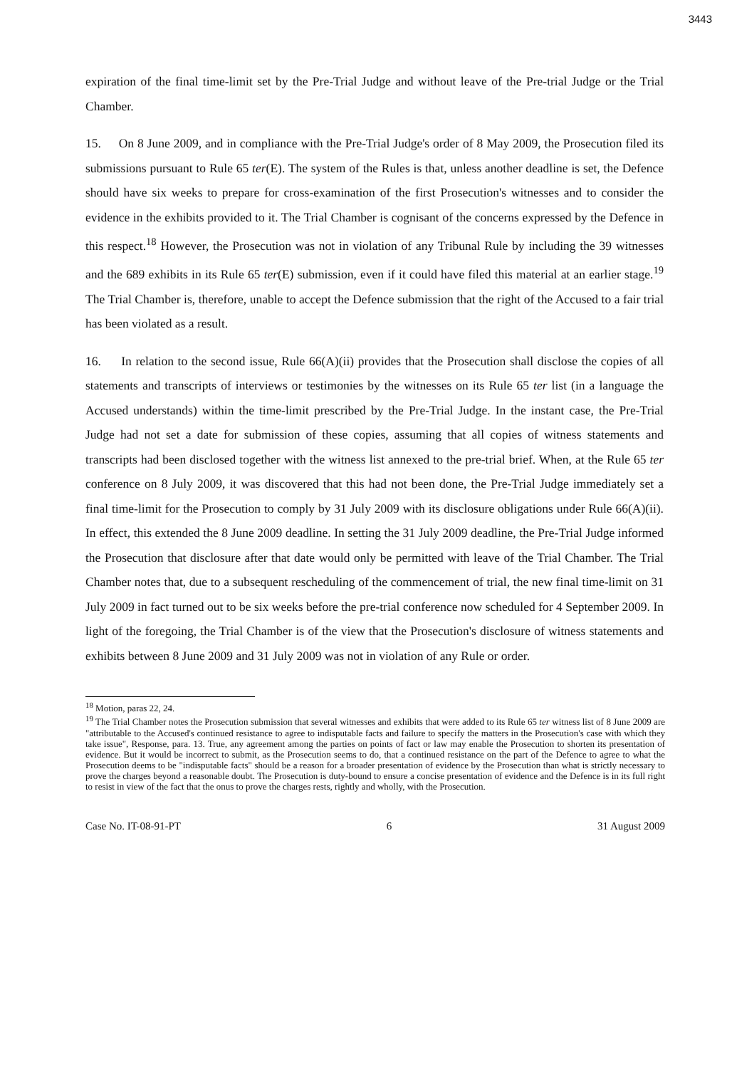3443
expiration of the final time-limit set by the Pre-Trial Judge and without leave of the Pre-trial Judge or the Trial Chamber.
15. On 8 June 2009, and in compliance with the Pre-Trial Judge's order of 8 May 2009, the Prosecution filed its submissions pursuant to Rule 65 ter(E). The system of the Rules is that, unless another deadline is set, the Defence should have six weeks to prepare for cross-examination of the first Prosecution's witnesses and to consider the evidence in the exhibits provided to it. The Trial Chamber is cognisant of the concerns expressed by the Defence in this respect.<sup>18</sup> However, the Prosecution was not in violation of any Tribunal Rule by including the 39 witnesses and the 689 exhibits in its Rule 65 ter(E) submission, even if it could have filed this material at an earlier stage.<sup>19</sup> The Trial Chamber is, therefore, unable to accept the Defence submission that the right of the Accused to a fair trial has been violated as a result.
16. In relation to the second issue, Rule 66(A)(ii) provides that the Prosecution shall disclose the copies of all statements and transcripts of interviews or testimonies by the witnesses on its Rule 65 ter list (in a language the Accused understands) within the time-limit prescribed by the Pre-Trial Judge. In the instant case, the Pre-Trial Judge had not set a date for submission of these copies, assuming that all copies of witness statements and transcripts had been disclosed together with the witness list annexed to the pre-trial brief. When, at the Rule 65 ter conference on 8 July 2009, it was discovered that this had not been done, the Pre-Trial Judge immediately set a final time-limit for the Prosecution to comply by 31 July 2009 with its disclosure obligations under Rule 66(A)(ii). In effect, this extended the 8 June 2009 deadline. In setting the 31 July 2009 deadline, the Pre-Trial Judge informed the Prosecution that disclosure after that date would only be permitted with leave of the Trial Chamber. The Trial Chamber notes that, due to a subsequent rescheduling of the commencement of trial, the new final time-limit on 31 July 2009 in fact turned out to be six weeks before the pre-trial conference now scheduled for 4 September 2009. In light of the foregoing, the Trial Chamber is of the view that the Prosecution's disclosure of witness statements and exhibits between 8 June 2009 and 31 July 2009 was not in violation of any Rule or order.
<sup>18</sup> Motion, paras 22, 24.
<sup>19</sup> The Trial Chamber notes the Prosecution submission that several witnesses and exhibits that were added to its Rule 65 ter witness list of 8 June 2009 are "attributable to the Accused's continued resistance to agree to indisputable facts and failure to specify the matters in the Prosecution's case with which they take issue", Response, para. 13. True, any agreement among the parties on points of fact or law may enable the Prosecution to shorten its presentation of evidence. But it would be incorrect to submit, as the Prosecution seems to do, that a continued resistance on the part of the Defence to agree to what the Prosecution deems to be "indisputable facts" should be a reason for a broader presentation of evidence by the Prosecution than what is strictly necessary to prove the charges beyond a reasonable doubt. The Prosecution is duty-bound to ensure a concise presentation of evidence and the Defence is in its full right to resist in view of the fact that the onus to prove the charges rests, rightly and wholly, with the Prosecution.
Case No. IT-08-91-PT 6 31 August 2009